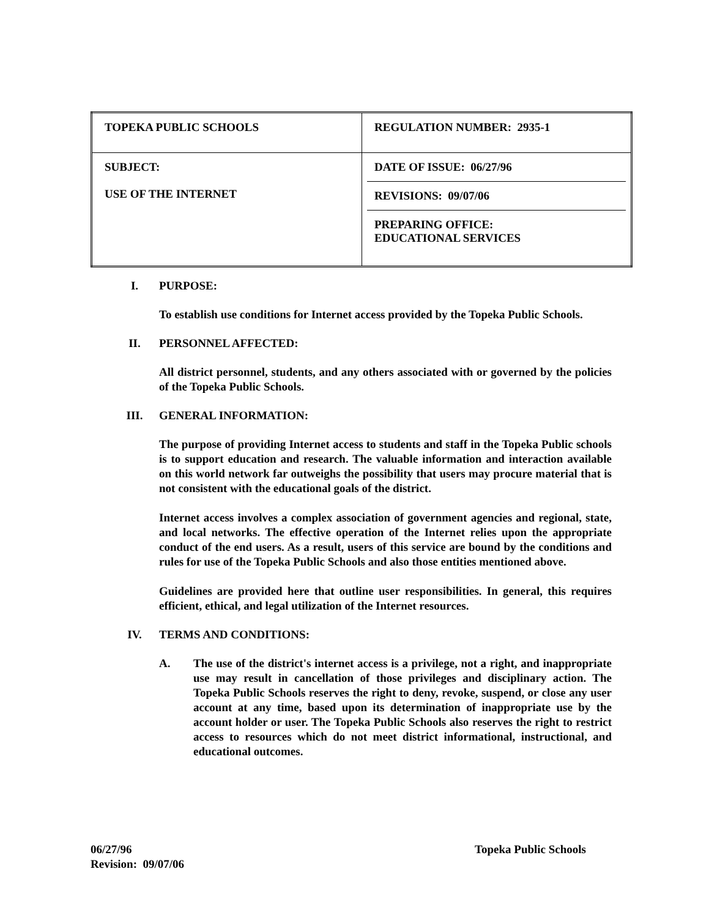| TOPEKA PUBLIC SCHOOLS | REGULATION NUMBER: 2935-1 |
| SUBJECT: USE OF THE INTERNET | DATE OF ISSUE: 06/27/96 REVISIONS: 09/07/06 PREPARING OFFICE: EDUCATIONAL SERVICES |
I. PURPOSE:
To establish use conditions for Internet access provided by the Topeka Public Schools.
II. PERSONNEL AFFECTED:
All district personnel, students, and any others associated with or governed by the policies of the Topeka Public Schools.
III. GENERAL INFORMATION:
The purpose of providing Internet access to students and staff in the Topeka Public schools is to support education and research. The valuable information and interaction available on this world network far outweighs the possibility that users may procure material that is not consistent with the educational goals of the district.
Internet access involves a complex association of government agencies and regional, state, and local networks. The effective operation of the Internet relies upon the appropriate conduct of the end users. As a result, users of this service are bound by the conditions and rules for use of the Topeka Public Schools and also those entities mentioned above.
Guidelines are provided here that outline user responsibilities. In general, this requires efficient, ethical, and legal utilization of the Internet resources.
IV. TERMS AND CONDITIONS:
A. The use of the district's internet access is a privilege, not a right, and inappropriate use may result in cancellation of those privileges and disciplinary action. The Topeka Public Schools reserves the right to deny, revoke, suspend, or close any user account at any time, based upon its determination of inappropriate use by the account holder or user. The Topeka Public Schools also reserves the right to restrict access to resources which do not meet district informational, instructional, and educational outcomes.
06/27/96
Revision: 09/07/06
Topeka Public Schools